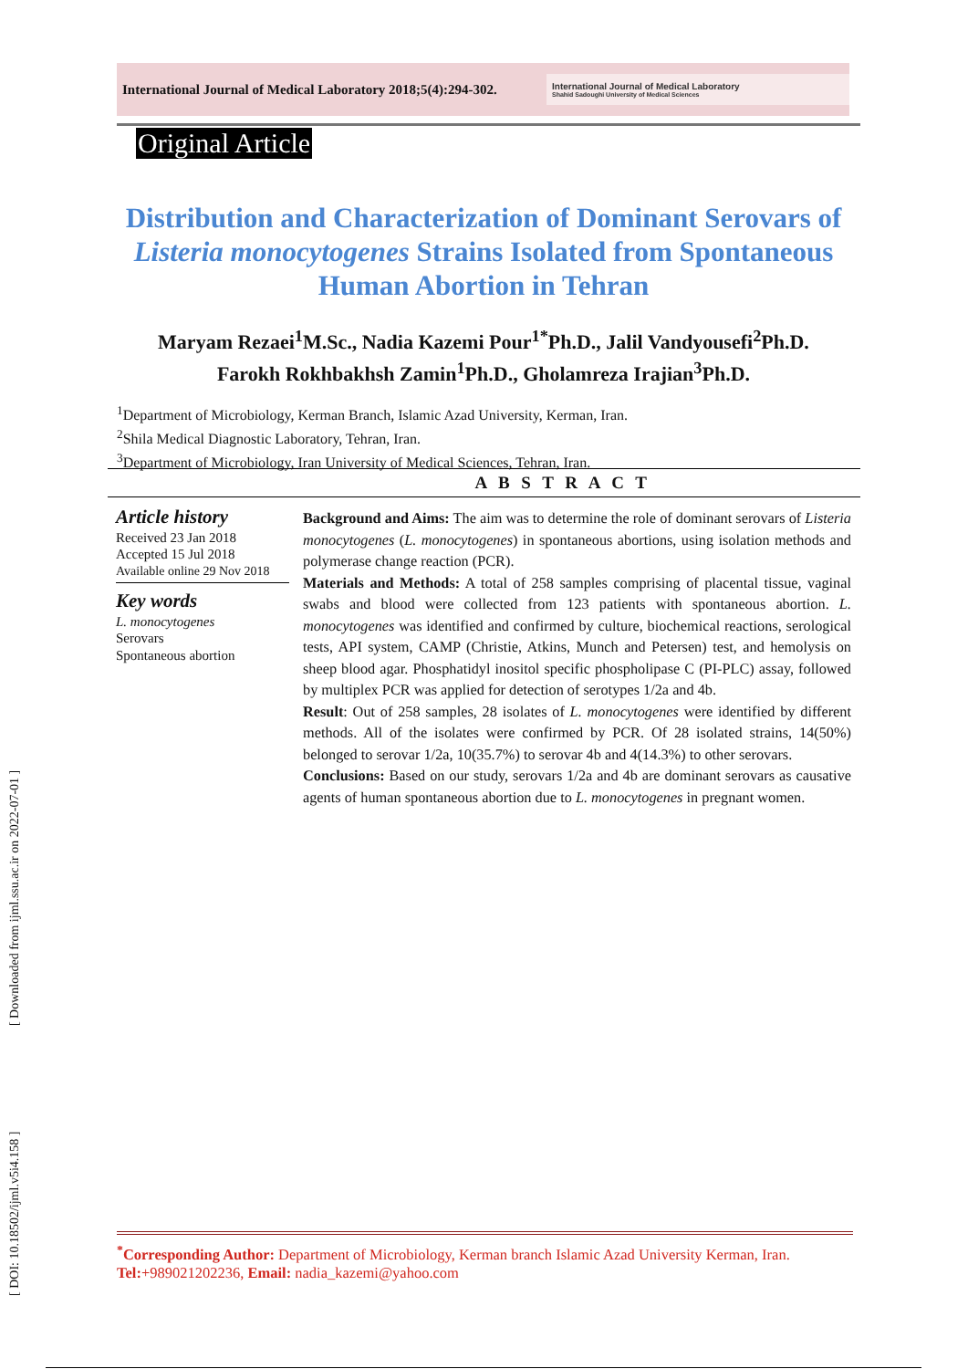International Journal of Medical Laboratory 2018;5(4):294-302.
International Journal of Medical Laboratory
Shahid Sadoughi University of Medical Sciences
Original Article
Distribution and Characterization of Dominant Serovars of Listeria monocytogenes Strains Isolated from Spontaneous Human Abortion in Tehran
Maryam Rezaei<sup>1</sup>M.Sc., Nadia Kazemi Pour<sup>1*</sup>Ph.D., Jalil Vandyousefi<sup>2</sup>Ph.D.
Farokh Rokhbakhsh Zamin<sup>1</sup>Ph.D., Gholamreza Irajian<sup>3</sup>Ph.D.
<sup>1</sup> Department of Microbiology, Kerman Branch, Islamic Azad University, Kerman, Iran.
<sup>2</sup> Shila Medical Diagnostic Laboratory, Tehran, Iran.
<sup>3</sup> Department of Microbiology, Iran University of Medical Sciences, Tehran, Iran.
A B S T R A C T
Article history
Received 23 Jan 2018
Accepted 15 Jul 2018
Available online 29 Nov 2018
Key words
L. monocytogenes
Serovars
Spontaneous abortion
Background and Aims: The aim was to determine the role of dominant serovars of Listeria monocytogenes (L. monocytogenes) in spontaneous abortions, using isolation methods and polymerase change reaction (PCR).
Materials and Methods: A total of 258 samples comprising of placental tissue, vaginal swabs and blood were collected from 123 patients with spontaneous abortion. L. monocytogenes was identified and confirmed by culture, biochemical reactions, serological tests, API system, CAMP (Christie, Atkins, Munch and Petersen) test, and hemolysis on sheep blood agar. Phosphatidyl inositol specific phospholipase C (PI-PLC) assay, followed by multiplex PCR was applied for detection of serotypes 1/2a and 4b.
Result: Out of 258 samples, 28 isolates of L. monocytogenes were identified by different methods. All of the isolates were confirmed by PCR. Of 28 isolated strains, 14(50%) belonged to serovar 1/2a, 10(35.7%) to serovar 4b and 4(14.3%) to other serovars.
Conclusions: Based on our study, serovars 1/2a and 4b are dominant serovars as causative agents of human spontaneous abortion due to L. monocytogenes in pregnant women.
[ DOI: 10.18502/ijml.v5i4.158 ] [ Downloaded from ijml.ssu.ac.ir on 2022-07-01 ]
<sup>*</sup> Corresponding Author: Department of Microbiology, Kerman branch Islamic Azad University Kerman, Iran.
Tel:+989021202236, Email: nadia_kazemi@yahoo.com